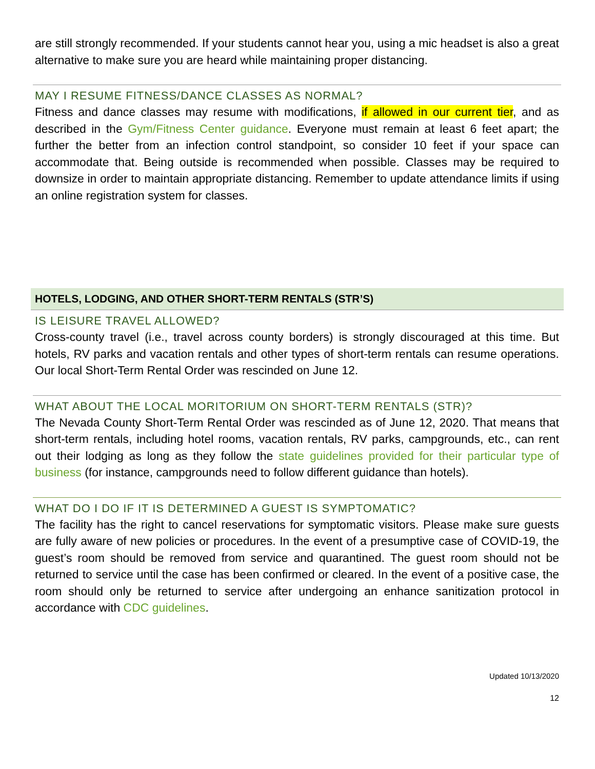are still strongly recommended. If your students cannot hear you, using a mic headset is also a great alternative to make sure you are heard while maintaining proper distancing.
MAY I RESUME FITNESS/DANCE CLASSES AS NORMAL?
Fitness and dance classes may resume with modifications, if allowed in our current tier, and as described in the Gym/Fitness Center guidance. Everyone must remain at least 6 feet apart; the further the better from an infection control standpoint, so consider 10 feet if your space can accommodate that. Being outside is recommended when possible. Classes may be required to downsize in order to maintain appropriate distancing. Remember to update attendance limits if using an online registration system for classes.
HOTELS, LODGING, AND OTHER SHORT-TERM RENTALS (STR’S)
IS LEISURE TRAVEL ALLOWED?
Cross-county travel (i.e., travel across county borders) is strongly discouraged at this time. But hotels, RV parks and vacation rentals and other types of short-term rentals can resume operations. Our local Short-Term Rental Order was rescinded on June 12.
WHAT ABOUT THE LOCAL MORITORIUM ON SHORT-TERM RENTALS (STR)?
The Nevada County Short-Term Rental Order was rescinded as of June 12, 2020. That means that short-term rentals, including hotel rooms, vacation rentals, RV parks, campgrounds, etc., can rent out their lodging as long as they follow the state guidelines provided for their particular type of business (for instance, campgrounds need to follow different guidance than hotels).
WHAT DO I DO IF IT IS DETERMINED A GUEST IS SYMPTOMATIC?
The facility has the right to cancel reservations for symptomatic visitors. Please make sure guests are fully aware of new policies or procedures. In the event of a presumptive case of COVID-19, the guest’s room should be removed from service and quarantined. The guest room should not be returned to service until the case has been confirmed or cleared. In the event of a positive case, the room should only be returned to service after undergoing an enhance sanitization protocol in accordance with CDC guidelines.
Updated 10/13/2020
12